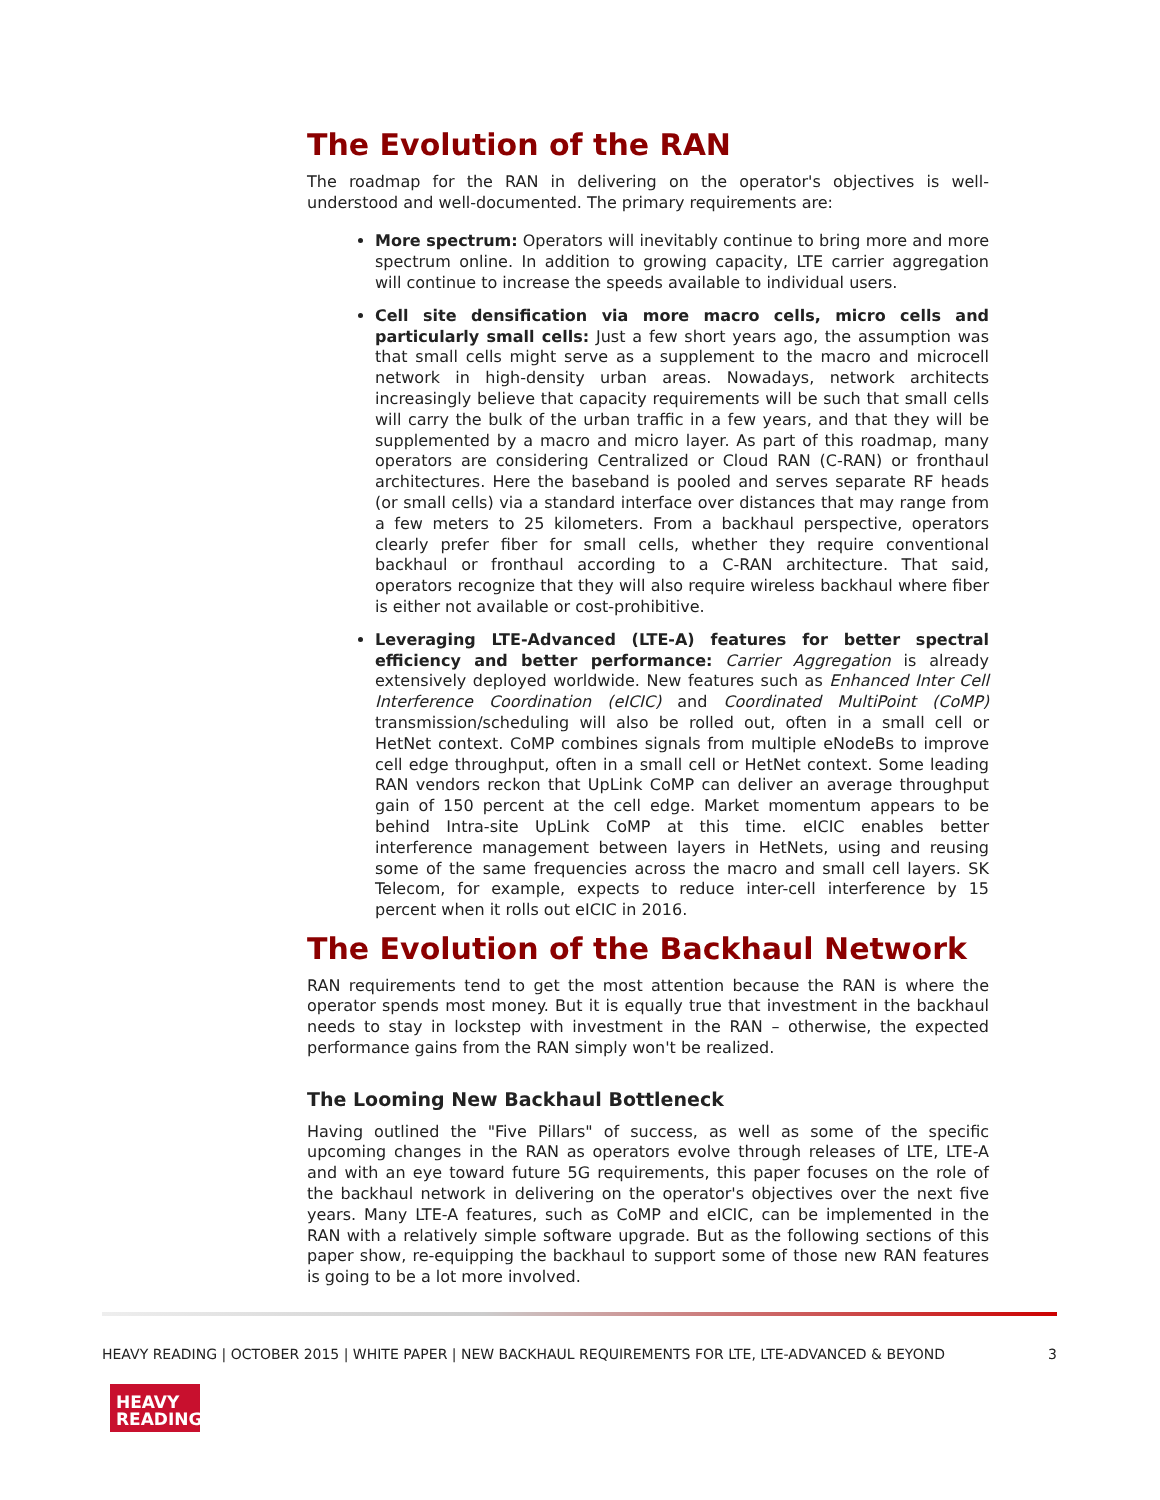The Evolution of the RAN
The roadmap for the RAN in delivering on the operator's objectives is well-understood and well-documented. The primary requirements are:
More spectrum: Operators will inevitably continue to bring more and more spectrum online. In addition to growing capacity, LTE carrier aggregation will continue to increase the speeds available to individual users.
Cell site densification via more macro cells, micro cells and particularly small cells: Just a few short years ago, the assumption was that small cells might serve as a supplement to the macro and microcell network in high-density urban areas. Nowadays, network architects increasingly believe that capacity requirements will be such that small cells will carry the bulk of the urban traffic in a few years, and that they will be supplemented by a macro and micro layer. As part of this roadmap, many operators are considering Centralized or Cloud RAN (C-RAN) or fronthaul architectures. Here the baseband is pooled and serves separate RF heads (or small cells) via a standard interface over distances that may range from a few meters to 25 kilometers. From a backhaul perspective, operators clearly prefer fiber for small cells, whether they require conventional backhaul or fronthaul according to a C-RAN architecture. That said, operators recognize that they will also require wireless backhaul where fiber is either not available or cost-prohibitive.
Leveraging LTE-Advanced (LTE-A) features for better spectral efficiency and better performance: Carrier Aggregation is already extensively deployed worldwide. New features such as Enhanced Inter Cell Interference Coordination (eICIC) and Coordinated MultiPoint (CoMP) transmission/scheduling will also be rolled out, often in a small cell or HetNet context. CoMP combines signals from multiple eNodeBs to improve cell edge throughput, often in a small cell or HetNet context. Some leading RAN vendors reckon that UpLink CoMP can deliver an average throughput gain of 150 percent at the cell edge. Market momentum appears to be behind Intra-site UpLink CoMP at this time. eICIC enables better interference management between layers in HetNets, using and reusing some of the same frequencies across the macro and small cell layers. SK Telecom, for example, expects to reduce inter-cell interference by 15 percent when it rolls out eICIC in 2016.
The Evolution of the Backhaul Network
RAN requirements tend to get the most attention because the RAN is where the operator spends most money. But it is equally true that investment in the backhaul needs to stay in lockstep with investment in the RAN – otherwise, the expected performance gains from the RAN simply won't be realized.
The Looming New Backhaul Bottleneck
Having outlined the "Five Pillars" of success, as well as some of the specific upcoming changes in the RAN as operators evolve through releases of LTE, LTE-A and with an eye toward future 5G requirements, this paper focuses on the role of the backhaul network in delivering on the operator's objectives over the next five years. Many LTE-A features, such as CoMP and eICIC, can be implemented in the RAN with a relatively simple software upgrade. But as the following sections of this paper show, re-equipping the backhaul to support some of those new RAN features is going to be a lot more involved.
HEAVY READING | OCTOBER 2015 | WHITE PAPER | NEW BACKHAUL REQUIREMENTS FOR LTE, LTE-ADVANCED & BEYOND 3
HEAVY
READING